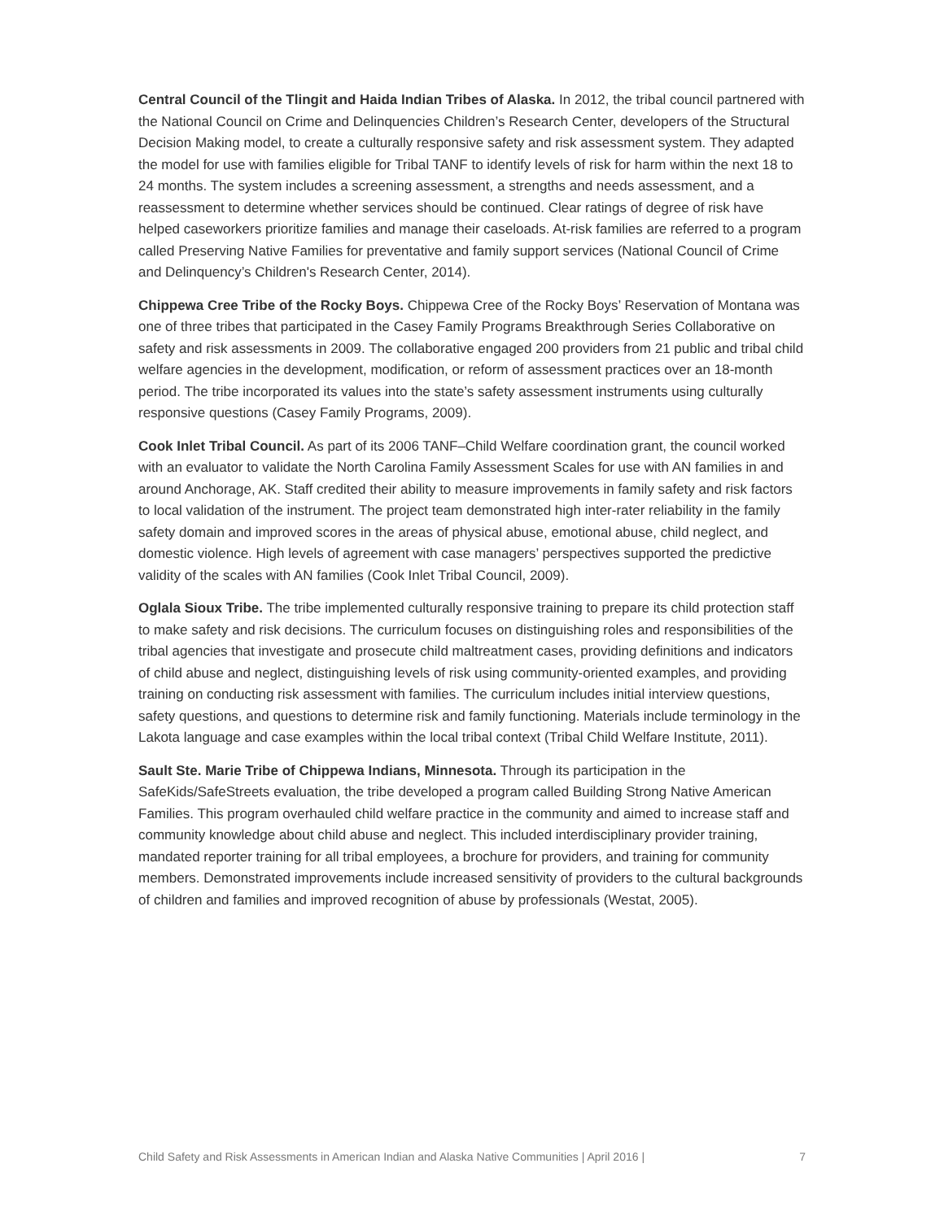Central Council of the Tlingit and Haida Indian Tribes of Alaska. In 2012, the tribal council partnered with the National Council on Crime and Delinquencies Children’s Research Center, developers of the Structural Decision Making model, to create a culturally responsive safety and risk assessment system. They adapted the model for use with families eligible for Tribal TANF to identify levels of risk for harm within the next 18 to 24 months. The system includes a screening assessment, a strengths and needs assessment, and a reassessment to determine whether services should be continued. Clear ratings of degree of risk have helped caseworkers prioritize families and manage their caseloads. At-risk families are referred to a program called Preserving Native Families for preventative and family support services (National Council of Crime and Delinquency’s Children's Research Center, 2014).
Chippewa Cree Tribe of the Rocky Boys. Chippewa Cree of the Rocky Boys’ Reservation of Montana was one of three tribes that participated in the Casey Family Programs Breakthrough Series Collaborative on safety and risk assessments in 2009. The collaborative engaged 200 providers from 21 public and tribal child welfare agencies in the development, modification, or reform of assessment practices over an 18-month period. The tribe incorporated its values into the state’s safety assessment instruments using culturally responsive questions (Casey Family Programs, 2009).
Cook Inlet Tribal Council. As part of its 2006 TANF–Child Welfare coordination grant, the council worked with an evaluator to validate the North Carolina Family Assessment Scales for use with AN families in and around Anchorage, AK. Staff credited their ability to measure improvements in family safety and risk factors to local validation of the instrument. The project team demonstrated high inter-rater reliability in the family safety domain and improved scores in the areas of physical abuse, emotional abuse, child neglect, and domestic violence. High levels of agreement with case managers’ perspectives supported the predictive validity of the scales with AN families (Cook Inlet Tribal Council, 2009).
Oglala Sioux Tribe. The tribe implemented culturally responsive training to prepare its child protection staff to make safety and risk decisions. The curriculum focuses on distinguishing roles and responsibilities of the tribal agencies that investigate and prosecute child maltreatment cases, providing definitions and indicators of child abuse and neglect, distinguishing levels of risk using community-oriented examples, and providing training on conducting risk assessment with families. The curriculum includes initial interview questions, safety questions, and questions to determine risk and family functioning. Materials include terminology in the Lakota language and case examples within the local tribal context (Tribal Child Welfare Institute, 2011).
Sault Ste. Marie Tribe of Chippewa Indians, Minnesota. Through its participation in the SafeKids/SafeStreets evaluation, the tribe developed a program called Building Strong Native American Families. This program overhauled child welfare practice in the community and aimed to increase staff and community knowledge about child abuse and neglect. This included interdisciplinary provider training, mandated reporter training for all tribal employees, a brochure for providers, and training for community members. Demonstrated improvements include increased sensitivity of providers to the cultural backgrounds of children and families and improved recognition of abuse by professionals (Westat, 2005).
Child Safety and Risk Assessments in American Indian and Alaska Native Communities | April 2016 | 7